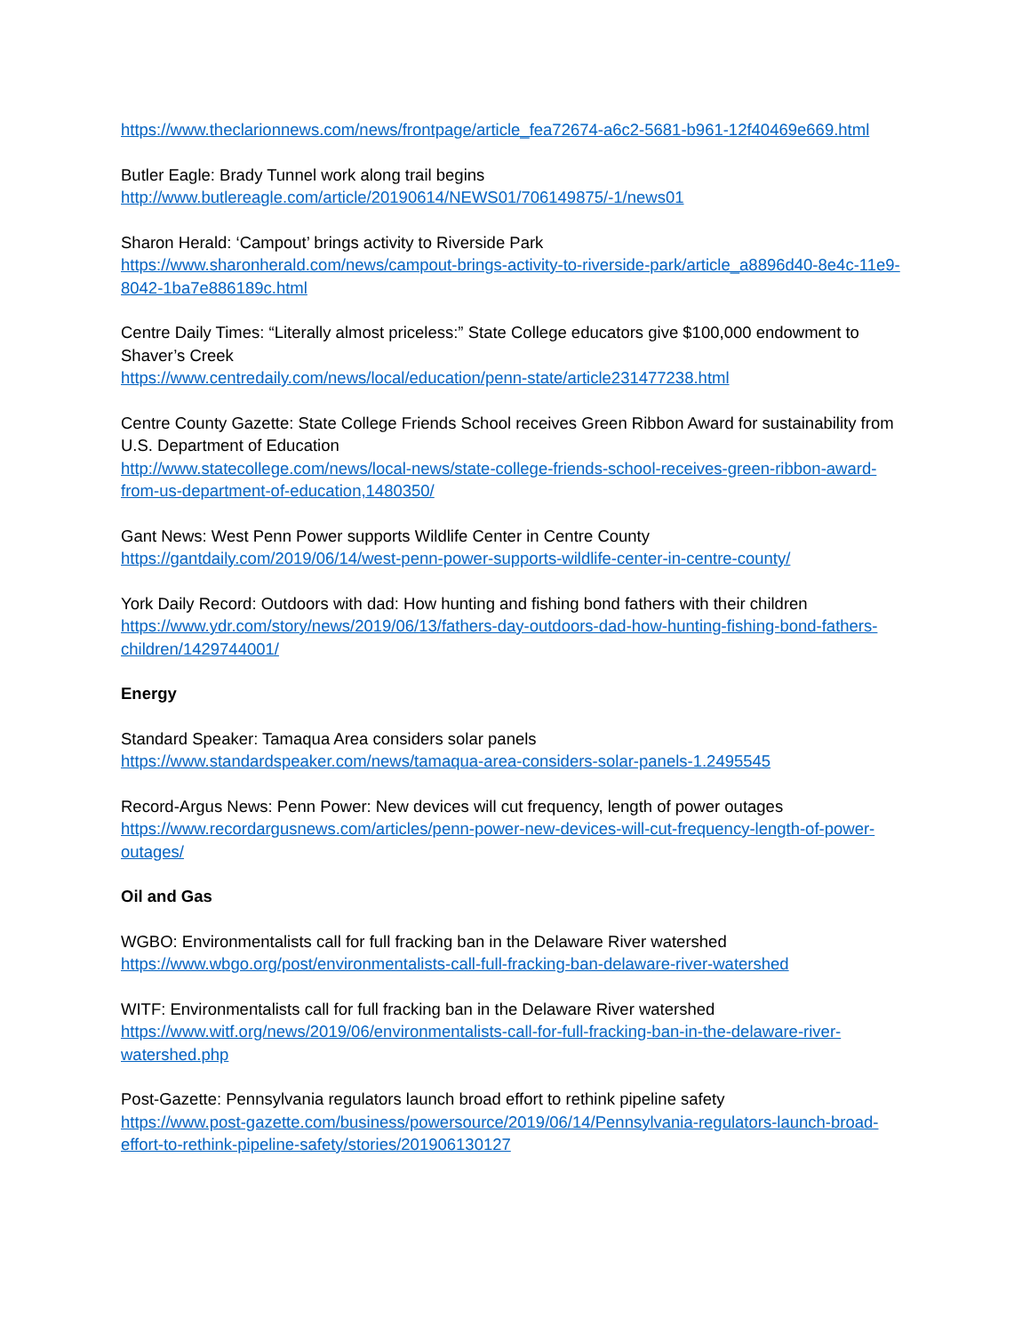https://www.theclarionnews.com/news/frontpage/article_fea72674-a6c2-5681-b961-12f40469e669.html
Butler Eagle: Brady Tunnel work along trail begins
http://www.butlereagle.com/article/20190614/NEWS01/706149875/-1/news01
Sharon Herald: ‘Campout’ brings activity to Riverside Park
https://www.sharonherald.com/news/campout-brings-activity-to-riverside-park/article_a8896d40-8e4c-11e9-8042-1ba7e886189c.html
Centre Daily Times: “Literally almost priceless:” State College educators give $100,000 endowment to Shaver’s Creek
https://www.centredaily.com/news/local/education/penn-state/article231477238.html
Centre County Gazette: State College Friends School receives Green Ribbon Award for sustainability from U.S. Department of Education
http://www.statecollege.com/news/local-news/state-college-friends-school-receives-green-ribbon-award-from-us-department-of-education,1480350/
Gant News: West Penn Power supports Wildlife Center in Centre County
https://gantdaily.com/2019/06/14/west-penn-power-supports-wildlife-center-in-centre-county/
York Daily Record: Outdoors with dad: How hunting and fishing bond fathers with their children
https://www.ydr.com/story/news/2019/06/13/fathers-day-outdoors-dad-how-hunting-fishing-bond-fathers-children/1429744001/
Energy
Standard Speaker: Tamaqua Area considers solar panels
https://www.standardspeaker.com/news/tamaqua-area-considers-solar-panels-1.2495545
Record-Argus News: Penn Power: New devices will cut frequency, length of power outages
https://www.recordargusnews.com/articles/penn-power-new-devices-will-cut-frequency-length-of-power-outages/
Oil and Gas
WGBO: Environmentalists call for full fracking ban in the Delaware River watershed
https://www.wbgo.org/post/environmentalists-call-full-fracking-ban-delaware-river-watershed
WITF: Environmentalists call for full fracking ban in the Delaware River watershed
https://www.witf.org/news/2019/06/environmentalists-call-for-full-fracking-ban-in-the-delaware-river-watershed.php
Post-Gazette: Pennsylvania regulators launch broad effort to rethink pipeline safety
https://www.post-gazette.com/business/powersource/2019/06/14/Pennsylvania-regulators-launch-broad-effort-to-rethink-pipeline-safety/stories/201906130127